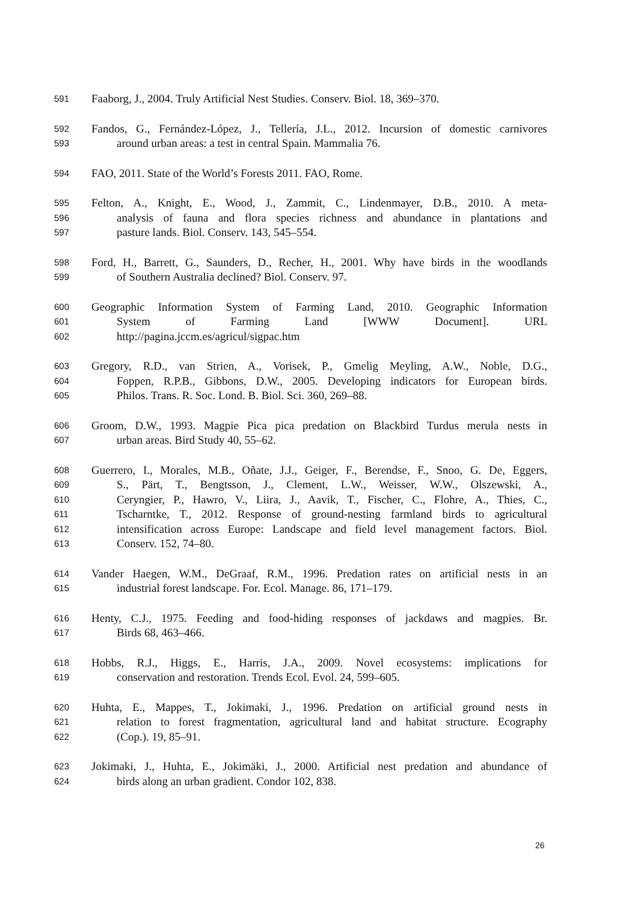591 Faaborg, J., 2004. Truly Artificial Nest Studies. Conserv. Biol. 18, 369–370.
592 Fandos, G., Fernández-López, J., Tellería, J.L., 2012. Incursion of domestic carnivores
593 around urban areas: a test in central Spain. Mammalia 76.
594 FAO, 2011. State of the World’s Forests 2011. FAO, Rome.
595 Felton, A., Knight, E., Wood, J., Zammit, C., Lindenmayer, D.B., 2010. A meta-
596 analysis of fauna and flora species richness and abundance in plantations and
597 pasture lands. Biol. Conserv. 143, 545–554.
598 Ford, H., Barrett, G., Saunders, D., Recher, H., 2001. Why have birds in the woodlands
599 of Southern Australia declined? Biol. Conserv. 97.
600 Geographic Information System of Farming Land, 2010. Geographic Information
601 System of Farming Land [WWW Document]. URL
602 http://pagina.jccm.es/agricul/sigpac.htm
603 Gregory, R.D., van Strien, A., Vorisek, P., Gmelig Meyling, A.W., Noble, D.G.,
604 Foppen, R.P.B., Gibbons, D.W., 2005. Developing indicators for European birds.
605 Philos. Trans. R. Soc. Lond. B. Biol. Sci. 360, 269–88.
606 Groom, D.W., 1993. Magpie Pica pica predation on Blackbird Turdus merula nests in
607 urban areas. Bird Study 40, 55–62.
608 Guerrero, I., Morales, M.B., Oñate, J.J., Geiger, F., Berendse, F., Snoo, G. De, Eggers,
609 S., Pärt, T., Bengtsson, J., Clement, L.W., Weisser, W.W., Olszewski, A.,
610 Ceryngier, P., Hawro, V., Liira, J., Aavik, T., Fischer, C., Flohre, A., Thies, C.,
611 Tscharntke, T., 2012. Response of ground-nesting farmland birds to agricultural
612 intensification across Europe: Landscape and field level management factors. Biol.
613 Conserv. 152, 74–80.
614 Vander Haegen, W.M., DeGraaf, R.M., 1996. Predation rates on artificial nests in an
615 industrial forest landscape. For. Ecol. Manage. 86, 171–179.
616 Henty, C.J., 1975. Feeding and food-hiding responses of jackdaws and magpies. Br.
617 Birds 68, 463–466.
618 Hobbs, R.J., Higgs, E., Harris, J.A., 2009. Novel ecosystems: implications for
619 conservation and restoration. Trends Ecol. Evol. 24, 599–605.
620 Huhta, E., Mappes, T., Jokimaki, J., 1996. Predation on artificial ground nests in
621 relation to forest fragmentation, agricultural land and habitat structure. Ecography
622 (Cop.). 19, 85–91.
623 Jokimaki, J., Huhta, E., Jokimäki, J., 2000. Artificial nest predation and abundance of
624 birds along an urban gradient. Condor 102, 838.
26